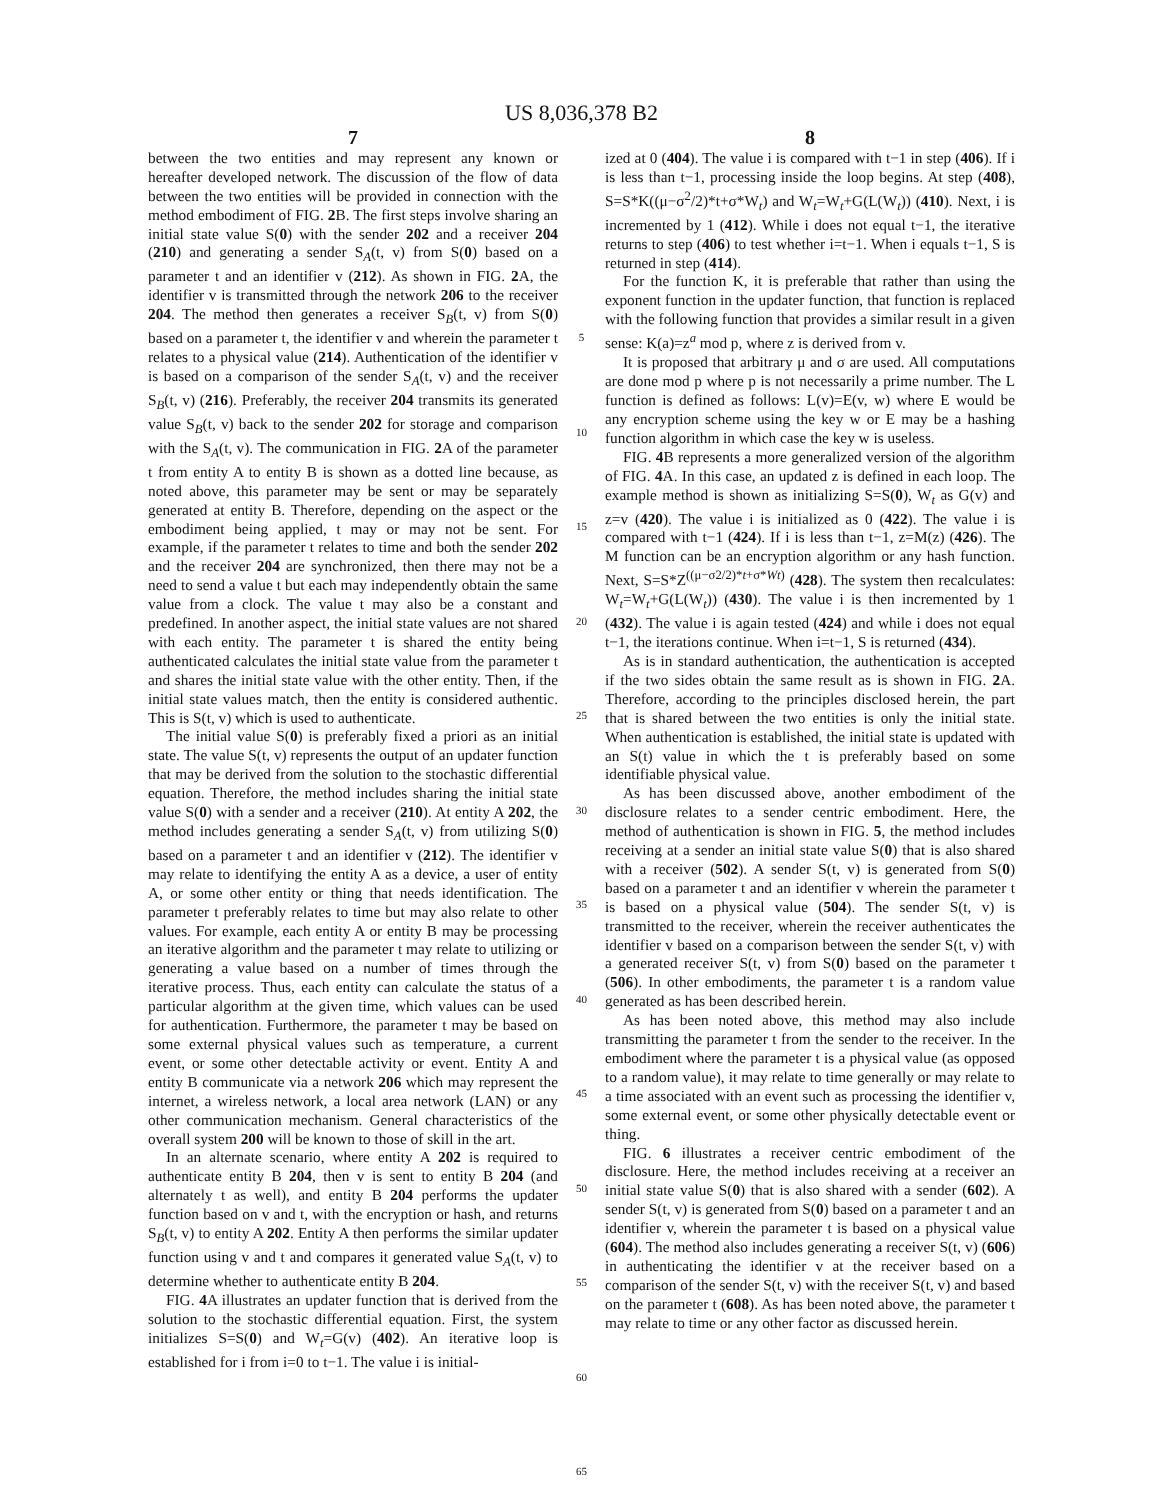US 8,036,378 B2
7
between the two entities and may represent any known or hereafter developed network. The discussion of the flow of data between the two entities will be provided in connection with the method embodiment of FIG. 2 B. The first steps involve sharing an initial state value S(0) with the sender 202 and a receiver 204 (210) and generating a sender S<sub>A</sub>(t, v) from S(0) based on a parameter t and an identifier v (212). As shown in FIG. 2 A, the identifier v is transmitted through the network 206 to the receiver 204. The method then generates a receiver S<sub>B</sub>(t, v) from S(0) based on a parameter t, the identifier v and wherein the parameter t relates to a physical value (214). Authentication of the identifier v is based on a comparison of the sender S<sub>A</sub>(t, v) and the receiver S<sub>B</sub>(t, v) (216). Preferably, the receiver 204 transmits its generated value S<sub>B</sub>(t, v) back to the sender 202 for storage and comparison with the S<sub>A</sub>(t, v). The communication in FIG. 2 A of the parameter t from entity A to entity B is shown as a dotted line because, as noted above, this parameter may be sent or may be separately generated at entity B. Therefore, depending on the aspect or the embodiment being applied, t may or may not be sent. For example, if the parameter t relates to time and both the sender 202 and the receiver 204 are synchronized, then there may not be a need to send a value t but each may independently obtain the same value from a clock. The value t may also be a constant and predefined. In another aspect, the initial state values are not shared with each entity. The parameter t is shared the entity being authenticated calculates the initial state value from the parameter t and shares the initial state value with the other entity. Then, if the initial state values match, then the entity is considered authentic. This is S(t, v) which is used to authenticate.
The initial value S(0) is preferably fixed a priori as an initial state. The value S(t, v) represents the output of an updater function that may be derived from the solution to the stochastic differential equation. Therefore, the method includes sharing the initial state value S(0) with a sender and a receiver (210). At entity A 202, the method includes generating a sender S<sub>A</sub>(t, v) from utilizing S(0) based on a parameter t and an identifier v (212). The identifier v may relate to identifying the entity A as a device, a user of entity A, or some other entity or thing that needs identification. The parameter t preferably relates to time but may also relate to other values. For example, each entity A or entity B may be processing an iterative algorithm and the parameter t may relate to utilizing or generating a value based on a number of times through the iterative process. Thus, each entity can calculate the status of a particular algorithm at the given time, which values can be used for authentication. Furthermore, the parameter t may be based on some external physical values such as temperature, a current event, or some other detectable activity or event. Entity A and entity B communicate via a network 206 which may represent the internet, a wireless network, a local area network (LAN) or any other communication mechanism. General characteristics of the overall system 200 will be known to those of skill in the art.
In an alternate scenario, where entity A 202 is required to authenticate entity B 204, then v is sent to entity B 204 (and alternately t as well), and entity B 204 performs the updater function based on v and t, with the encryption or hash, and returns S<sub>B</sub>(t, v) to entity A 202. Entity A then performs the similar updater function using v and t and compares it generated value S<sub>A</sub>(t, v) to determine whether to authenticate entity B 204.
FIG. 4 A illustrates an updater function that is derived from the solution to the stochastic differential equation. First, the system initializes S=S(0) and W<sub>t</sub>=G(v) (402). An iterative loop is established for i from i=0 to t−1. The value i is initial-
5
10
15
20
25
30
35
40
45
50
55
60
65
8
ized at 0 (404). The value i is compared with t−1 in step (406). If i is less than t−1, processing inside the loop begins. At step (408), S=S*K((μ−σ<sup>2</sup>/2)*t+σ*W<sub>t</sub>) and W<sub>t</sub>=W<sub>t</sub>+G(L(W<sub>t</sub>)) (410). Next, i is incremented by 1 (412). While i does not equal t−1, the iterative returns to step (406) to test whether i=t−1. When i equals t−1, S is returned in step (414).
For the function K, it is preferable that rather than using the exponent function in the updater function, that function is replaced with the following function that provides a similar result in a given sense: K(a)=z<sup>a</sup> mod p, where z is derived from v.
It is proposed that arbitrary μ and σ are used. All computations are done mod p where p is not necessarily a prime number. The L function is defined as follows: L(v)=E(v, w) where E would be any encryption scheme using the key w or E may be a hashing function algorithm in which case the key w is useless.
FIG. 4 B represents a more generalized version of the algorithm of FIG. 4 A. In this case, an updated z is defined in each loop. The example method is shown as initializing S=S(0), W<sub>t</sub> as G(v) and z=v (420). The value i is initialized as 0 (422). The value i is compared with t−1 (424). If i is less than t−1, z=M(z) (426). The M function can be an encryption algorithm or any hash function. Next, S=S*Z<sup>((μ−σ2/2)*t+σ*Wt)</sup> (428). The system then recalculates: W<sub>t</sub>=W<sub>t</sub>+G(L(W<sub>t</sub>)) (430). The value i is then incremented by 1 (432). The value i is again tested (424) and while i does not equal t−1, the iterations continue. When i=t−1, S is returned (434).
As is in standard authentication, the authentication is accepted if the two sides obtain the same result as is shown in FIG. 2 A. Therefore, according to the principles disclosed herein, the part that is shared between the two entities is only the initial state. When authentication is established, the initial state is updated with an S(t) value in which the t is preferably based on some identifiable physical value.
As has been discussed above, another embodiment of the disclosure relates to a sender centric embodiment. Here, the method of authentication is shown in FIG. 5, the method includes receiving at a sender an initial state value S(0) that is also shared with a receiver (502). A sender S(t, v) is generated from S(0) based on a parameter t and an identifier v wherein the parameter t is based on a physical value (504). The sender S(t, v) is transmitted to the receiver, wherein the receiver authenticates the identifier v based on a comparison between the sender S(t, v) with a generated receiver S(t, v) from S(0) based on the parameter t (506). In other embodiments, the parameter t is a random value generated as has been described herein.
As has been noted above, this method may also include transmitting the parameter t from the sender to the receiver. In the embodiment where the parameter t is a physical value (as opposed to a random value), it may relate to time generally or may relate to a time associated with an event such as processing the identifier v, some external event, or some other physically detectable event or thing.
FIG. 6 illustrates a receiver centric embodiment of the disclosure. Here, the method includes receiving at a receiver an initial state value S(0) that is also shared with a sender (602). A sender S(t, v) is generated from S(0) based on a parameter t and an identifier v, wherein the parameter t is based on a physical value (604). The method also includes generating a receiver S(t, v) (606) in authenticating the identifier v at the receiver based on a comparison of the sender S(t, v) with the receiver S(t, v) and based on the parameter t (608). As has been noted above, the parameter t may relate to time or any other factor as discussed herein.